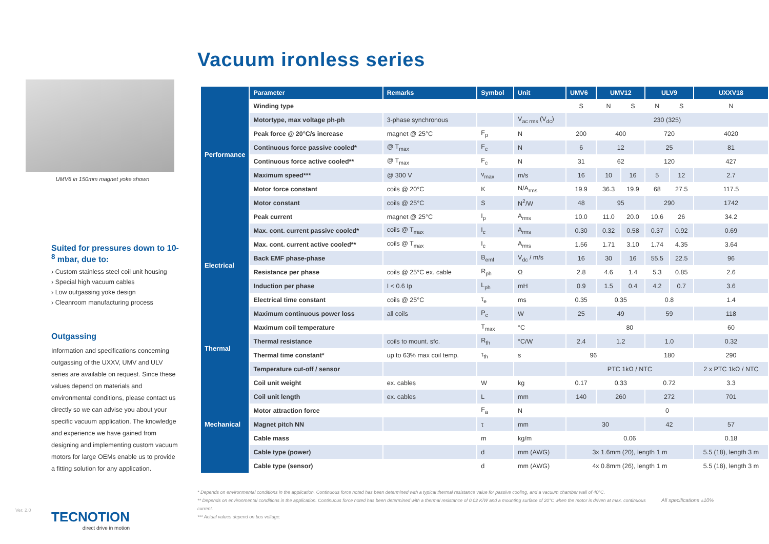Vacuum ironless series
UMV6 in 150mm magnet yoke shown
Suited for pressures down to 10-<sup>8</sup> mbar, due to:
› Custom stainless steel coil unit housing
› Special high vacuum cables
› Low outgassing yoke design
› Cleanroom manufacturing process
Outgassing
Information and specifications concerning outgassing of the UXXV, UMV and ULV series are available on request. Since these values depend on materials and environmental conditions, please contact us directly so we can advise you about your specific vacuum application. The knowledge and experience we have gained from designing and implementing custom vacuum motors for large OEMs enable us to provide a fitting solution for any application.
| | Parameter | Remarks | Symbol | Unit | UMV6 | UMV12 | | ULV9 | | UXXV18 |
| --- | --- | --- | --- | --- | --- | --- | --- | --- | --- | --- |
| Performance | Winding type | | | | S | N | S | N | S | N |
| | Motortype, max voltage ph-ph | 3-phase synchronous | | V<sub>ac rms</sub> (V<sub>dc</sub>) | 230 (325) | | | | | |
| | Peak force @ 20°C/s increase | magnet @ 25°C | F<sub>p</sub> | N | 200 | 400 | | 720 | | 4020 |
| | Continuous force passive cooled* | @ T<sub>max</sub> | F<sub>c</sub> | N | 6 | 12 | | 25 | | 81 |
| | Continuous force active cooled** | @ T<sub>max</sub> | F<sub>c</sub> | N | 31 | 62 | | 120 | | 427 |
| | Maximum speed*** | @ 300 V | v<sub>max</sub> | m/s | 16 | 10 | 16 | 5 | 12 | 2.7 |
| | Motor force constant | coils @ 20°C | K | N/A<sub>rms</sub> | 19.9 | 36.3 | 19.9 | 68 | 27.5 | 117.5 |
| | Motor constant | coils @ 25°C | S | N<sup>2</sup>/W | 48 | 95 | | 290 | | 1742 |
| Electrical | Peak current | magnet @ 25°C | I<sub>p</sub> | A<sub>rms</sub> | 10.0 | 11.0 | 20.0 | 10.6 | 26 | 34.2 |
| | Max. cont. current passive cooled* | coils @ T<sub>max</sub> | I<sub>c</sub> | A<sub>rms</sub> | 0.30 | 0.32 | 0.58 | 0.37 | 0.92 | 0.69 |
| | Max. cont. current active cooled** | coils @ T<sub>max</sub> | I<sub>c</sub> | A<sub>rms</sub> | 1.56 | 1.71 | 3.10 | 1.74 | 4.35 | 3.64 |
| | Back EMF phase-phase | | B<sub>emf</sub> | V<sub>dc</sub> / m/s | 16 | 30 | 16 | 55.5 | 22.5 | 96 |
| | Resistance per phase | coils @ 25°C ex. cable | R<sub>ph</sub> | Ω | 2.8 | 4.6 | 1.4 | 5.3 | 0.85 | 2.6 |
| | Induction per phase | I < 0.6 Ip | L<sub>ph</sub> | mH | 0.9 | 1.5 | 0.4 | 4.2 | 0.7 | 3.6 |
| | Electrical time constant | coils @ 25°C | τ<sub>e</sub> | ms | 0.35 | 0.35 | | 0.8 | | 1.4 |
| | Maximum continuous power loss | all coils | P<sub>c</sub> | W | 25 | 49 | | 59 | | 118 |
| Thermal | Maximum coil temperature | | T<sub>max</sub> | °C | 80 | | | | | 60 |
| | Thermal resistance | coils to mount. sfc. | R<sub>th</sub> | °C/W | 2.4 | 1.2 | | 1.0 | | 0.32 |
| | Thermal time constant* | up to 63% max coil temp. | τ<sub>th</sub> | s | 96 | | | 180 | | 290 |
| | Temperature cut-off / sensor | | | | PTC 1kΩ / NTC | | | | | 2 x PTC 1kΩ / NTC |
| Mechanical | Coil unit weight | ex. cables | W | kg | 0.17 | 0.33 | | 0.72 | | 3.3 |
| | Coil unit length | ex. cables | L | mm | 140 | 260 | | 272 | | 701 |
| | Motor attraction force | | F<sub>a</sub> | N | 0 | | | | | |
| | Magnet pitch NN | | τ | mm | 30 | | | 42 | | 57 |
| | Cable mass | | m | kg/m | 0.06 | | | | | 0.18 |
| | Cable type (power) | | d | mm (AWG) | 3x 1.6mm (20), length 1 m | | | | | 5.5 (18), length 3 m |
| | Cable type (sensor) | | d | mm (AWG) | 4x 0.8mm (26), length 1 m | | | | | 5.5 (18), length 3 m |
* Depends on environmental conditions in the application. Continuous force noted has been determined with a typical thermal resistance value for passive cooling, and a vacuum chamber wall of 40°C.
** Depends on environmental conditions in the application. Continuous force noted has been determined with a thermal resistance of 0.02 K/W and a mounting surface of 20°C when the motor is driven at max. continuous current.
*** Actual values depend on bus voltage.
All specifications ±10%
Ver. 2.0
TECNOTION
direct drive in motion